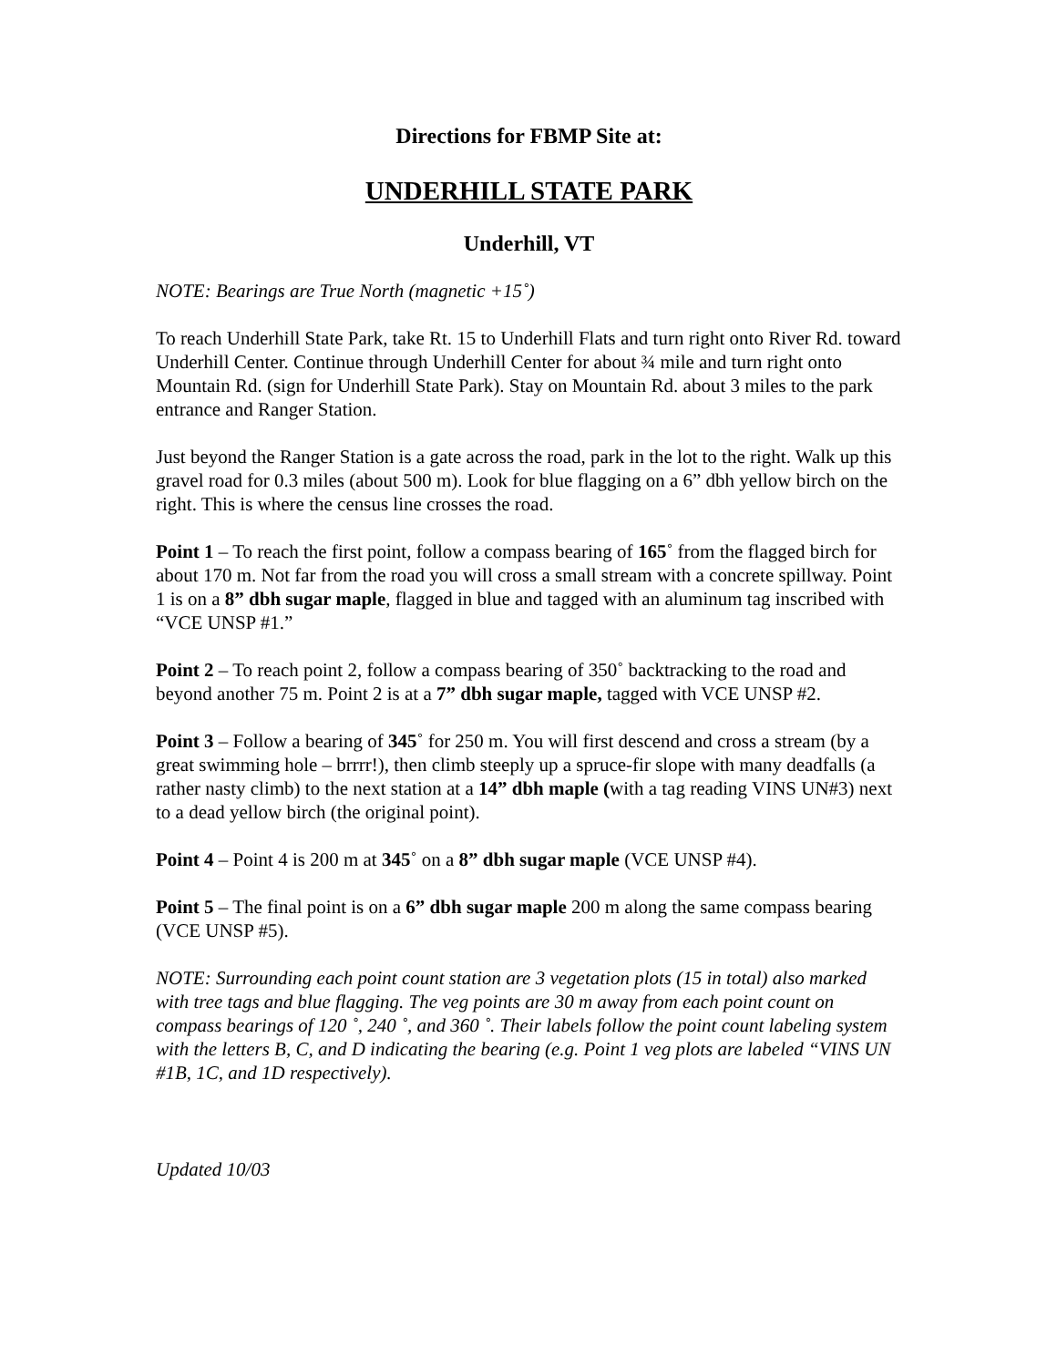Directions for FBMP Site at:
UNDERHILL STATE PARK
Underhill, VT
NOTE: Bearings are True North (magnetic +15˚)
To reach Underhill State Park, take Rt. 15 to Underhill Flats and turn right onto River Rd. toward Underhill Center. Continue through Underhill Center for about ¾ mile and turn right onto Mountain Rd. (sign for Underhill State Park). Stay on Mountain Rd. about 3 miles to the park entrance and Ranger Station.
Just beyond the Ranger Station is a gate across the road, park in the lot to the right. Walk up this gravel road for 0.3 miles (about 500 m). Look for blue flagging on a 6” dbh yellow birch on the right. This is where the census line crosses the road.
Point 1 – To reach the first point, follow a compass bearing of 165˚ from the flagged birch for about 170 m. Not far from the road you will cross a small stream with a concrete spillway. Point 1 is on a 8” dbh sugar maple, flagged in blue and tagged with an aluminum tag inscribed with “VCE UNSP #1.”
Point 2 – To reach point 2, follow a compass bearing of 350˚ backtracking to the road and beyond another 75 m. Point 2 is at a 7” dbh sugar maple, tagged with VCE UNSP #2.
Point 3 – Follow a bearing of 345˚ for 250 m. You will first descend and cross a stream (by a great swimming hole – brrrr!), then climb steeply up a spruce-fir slope with many deadfalls (a rather nasty climb) to the next station at a 14” dbh maple (with a tag reading VINS UN#3) next to a dead yellow birch (the original point).
Point 4 – Point 4 is 200 m at 345˚ on a 8” dbh sugar maple (VCE UNSP #4).
Point 5 – The final point is on a 6” dbh sugar maple 200 m along the same compass bearing (VCE UNSP #5).
NOTE: Surrounding each point count station are 3 vegetation plots (15 in total) also marked with tree tags and blue flagging. The veg points are 30 m away from each point count on compass bearings of 120 ˚, 240 ˚, and 360 ˚. Their labels follow the point count labeling system with the letters B, C, and D indicating the bearing (e.g. Point 1 veg plots are labeled “VINS UN #1B, 1C, and 1D respectively).
Updated 10/03